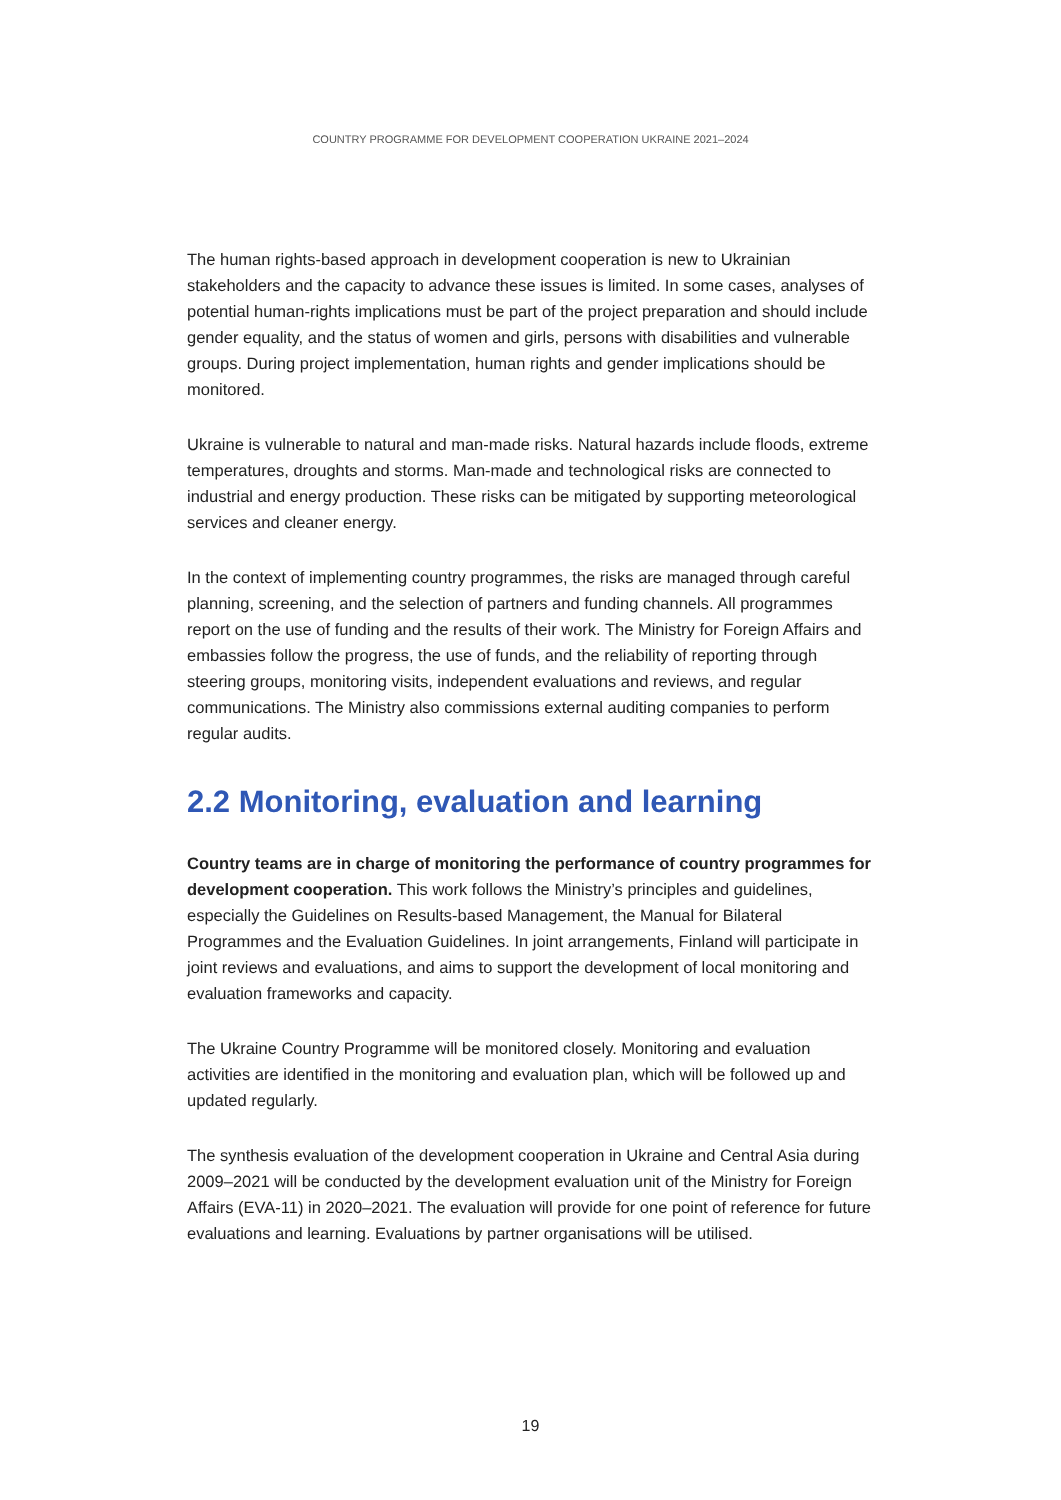COUNTRY PROGRAMME FOR DEVELOPMENT COOPERATION UKRAINE 2021–2024
The human rights-based approach in development cooperation is new to Ukrainian stakeholders and the capacity to advance these issues is limited. In some cases, analyses of potential human-rights implications must be part of the project preparation and should include gender equality, and the status of women and girls, persons with disabilities and vulnerable groups. During project implementation, human rights and gender implications should be monitored.
Ukraine is vulnerable to natural and man-made risks. Natural hazards include floods, extreme temperatures, droughts and storms. Man-made and technological risks are connected to industrial and energy production. These risks can be mitigated by supporting meteorological services and cleaner energy.
In the context of implementing country programmes, the risks are managed through careful planning, screening, and the selection of partners and funding channels. All programmes report on the use of funding and the results of their work. The Ministry for Foreign Affairs and embassies follow the progress, the use of funds, and the reliability of reporting through steering groups, monitoring visits, independent evaluations and reviews, and regular communications. The Ministry also commissions external auditing companies to perform regular audits.
2.2 Monitoring, evaluation and learning
Country teams are in charge of monitoring the performance of country programmes for development cooperation. This work follows the Ministry’s principles and guidelines, especially the Guidelines on Results-based Management, the Manual for Bilateral Programmes and the Evaluation Guidelines. In joint arrangements, Finland will participate in joint reviews and evaluations, and aims to support the development of local monitoring and evaluation frameworks and capacity.
The Ukraine Country Programme will be monitored closely. Monitoring and evaluation activities are identified in the monitoring and evaluation plan, which will be followed up and updated regularly.
The synthesis evaluation of the development cooperation in Ukraine and Central Asia during 2009–2021 will be conducted by the development evaluation unit of the Ministry for Foreign Affairs (EVA-11) in 2020–2021. The evaluation will provide for one point of reference for future evaluations and learning. Evaluations by partner organisations will be utilised.
19